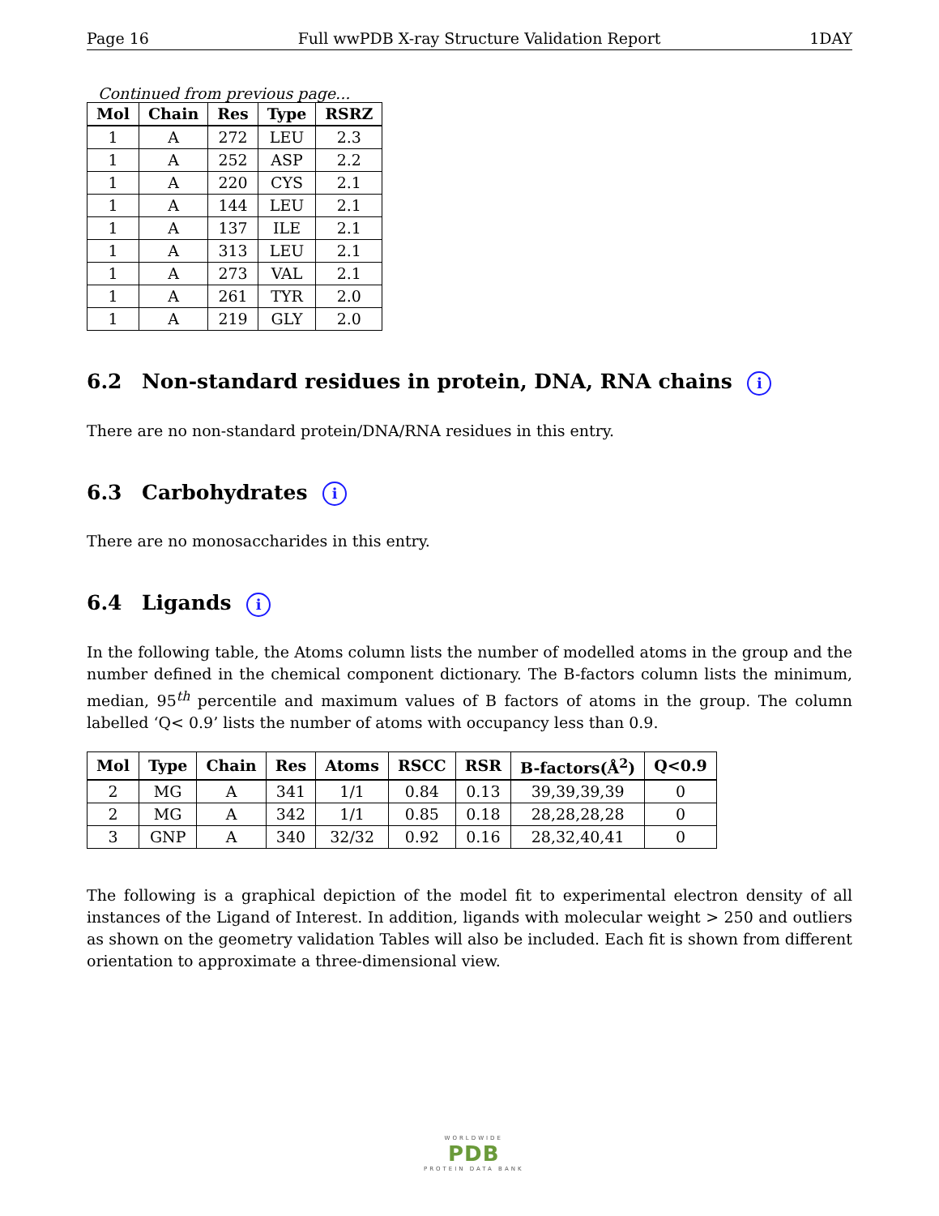Page 16 Full wwPDB X-ray Structure Validation Report 1DAY
Continued from previous page...
| Mol | Chain | Res | Type | RSRZ |
| --- | --- | --- | --- | --- |
| 1 | A | 272 | LEU | 2.3 |
| 1 | A | 252 | ASP | 2.2 |
| 1 | A | 220 | CYS | 2.1 |
| 1 | A | 144 | LEU | 2.1 |
| 1 | A | 137 | ILE | 2.1 |
| 1 | A | 313 | LEU | 2.1 |
| 1 | A | 273 | VAL | 2.1 |
| 1 | A | 261 | TYR | 2.0 |
| 1 | A | 219 | GLY | 2.0 |
6.2 Non-standard residues in protein, DNA, RNA chains i
There are no non-standard protein/DNA/RNA residues in this entry.
6.3 Carbohydrates i
There are no monosaccharides in this entry.
6.4 Ligands i
In the following table, the Atoms column lists the number of modelled atoms in the group and the number defined in the chemical component dictionary. The B-factors column lists the minimum, median, 95<sup>th</sup> percentile and maximum values of B factors of atoms in the group. The column labelled ‘Q< 0.9’ lists the number of atoms with occupancy less than 0.9.
| Mol | Type | Chain | Res | Atoms | RSCC | RSR | B-factors(Å<sup>2</sup>) | Q<0.9 |
| --- | --- | --- | --- | --- | --- | --- | --- | --- |
| 2 | MG | A | 341 | 1/1 | 0.84 | 0.13 | 39,39,39,39 | 0 |
| 2 | MG | A | 342 | 1/1 | 0.85 | 0.18 | 28,28,28,28 | 0 |
| 3 | GNP | A | 340 | 32/32 | 0.92 | 0.16 | 28,32,40,41 | 0 |
The following is a graphical depiction of the model fit to experimental electron density of all instances of the Ligand of Interest. In addition, ligands with molecular weight > 250 and outliers as shown on the geometry validation Tables will also be included. Each fit is shown from different orientation to approximate a three-dimensional view.
WORLDWIDE
PDB
PROTEIN DATA BANK